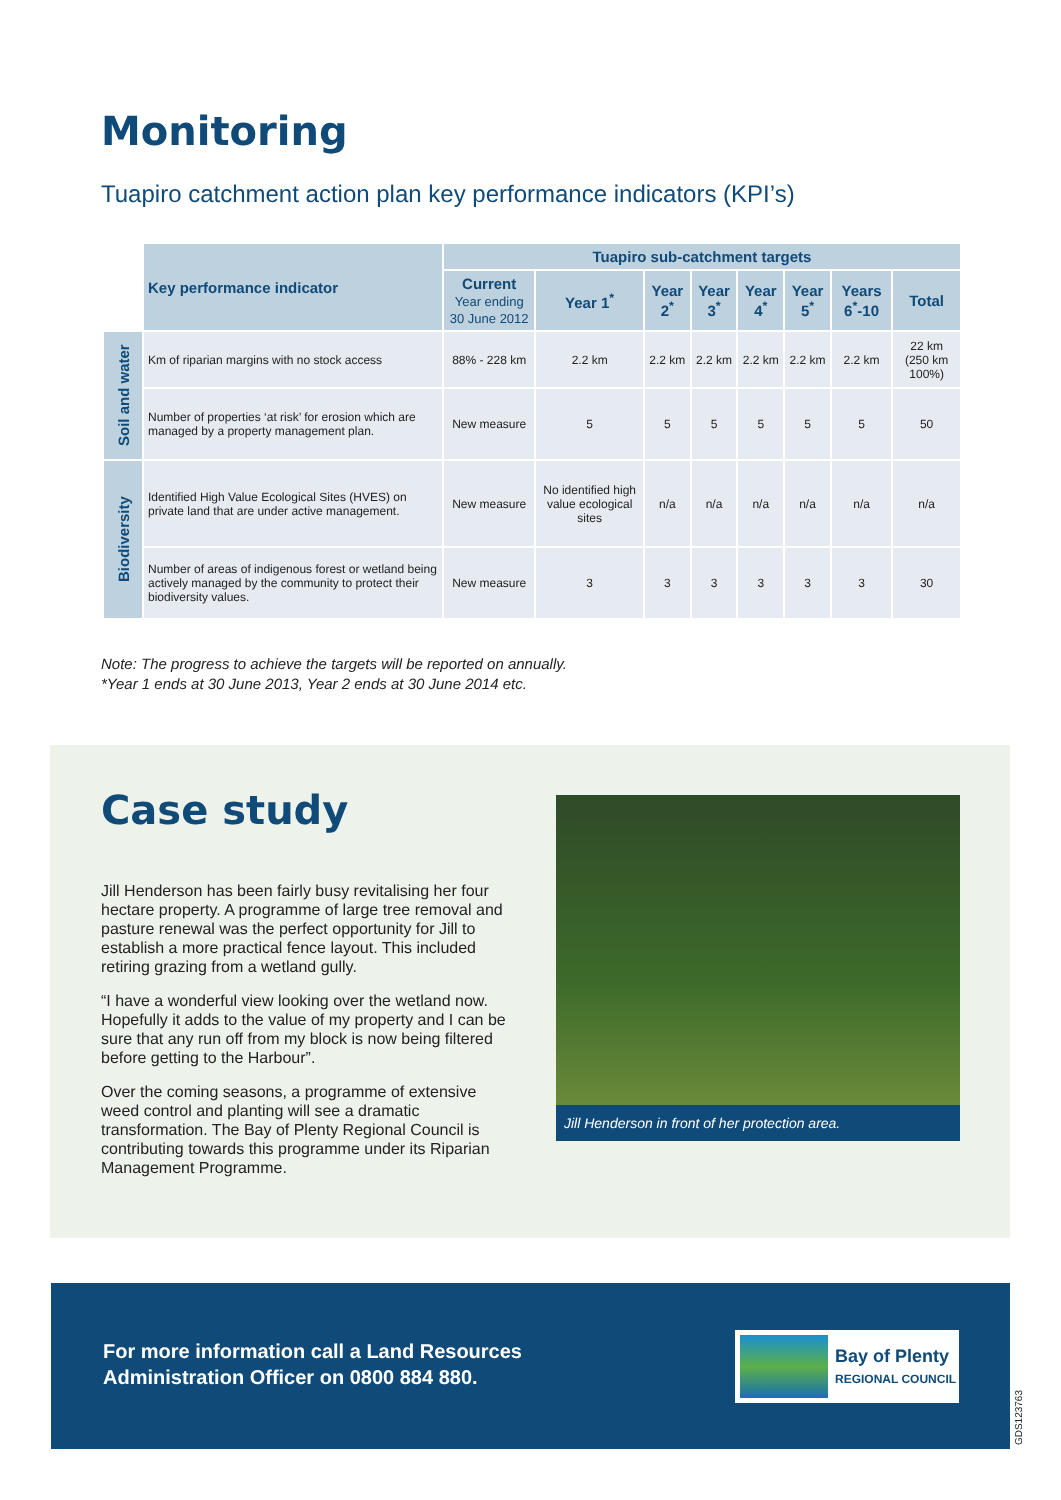Monitoring
Tuapiro catchment action plan key performance indicators (KPI’s)
| | Key performance indicator | Tuapiro sub-catchment targets | | | | | | | |
| | | Current Year ending 30 June 2012 | Year 1<sup>*</sup> | Year 2<sup>*</sup> | Year 3<sup>*</sup> | Year 4<sup>*</sup> | Year 5<sup>*</sup> | Years 6<sup>*</sup>-10 | Total |
| Soil and water | Km of riparian margins with no stock access | 88% - 228 km | 2.2 km | 2.2 km | 2.2 km | 2.2 km | 2.2 km | 2.2 km | 22 km (250 km 100%) |
| | Number of properties ‘at risk’ for erosion which are managed by a property management plan. | New measure | 5 | 5 | 5 | 5 | 5 | 5 | 50 |
| Biodiversity | Identified High Value Ecological Sites (HVES) on private land that are under active management. | New measure | No identified high value ecological sites | n/a | n/a | n/a | n/a | n/a | n/a |
| | Number of areas of indigenous forest or wetland being actively managed by the community to protect their biodiversity values. | New measure | 3 | 3 | 3 | 3 | 3 | 3 | 30 |
Note: The progress to achieve the targets will be reported on annually.
*Year 1 ends at 30 June 2013, Year 2 ends at 30 June 2014 etc.
Case study
Jill Henderson has been fairly busy revitalising her four hectare property. A programme of large tree removal and pasture renewal was the perfect opportunity for Jill to establish a more practical fence layout. This included retiring grazing from a wetland gully.
“I have a wonderful view looking over the wetland now. Hopefully it adds to the value of my property and I can be sure that any run off from my block is now being filtered before getting to the Harbour”.
Over the coming seasons, a programme of extensive weed control and planting will see a dramatic transformation. The Bay of Plenty Regional Council is contributing towards this programme under its Riparian Management Programme.
Jill Henderson in front of her protection area.
For more information call a Land Resources
Administration Officer on 0800 884 880.
Bay of Plenty
REGIONAL COUNCIL
GDS123763